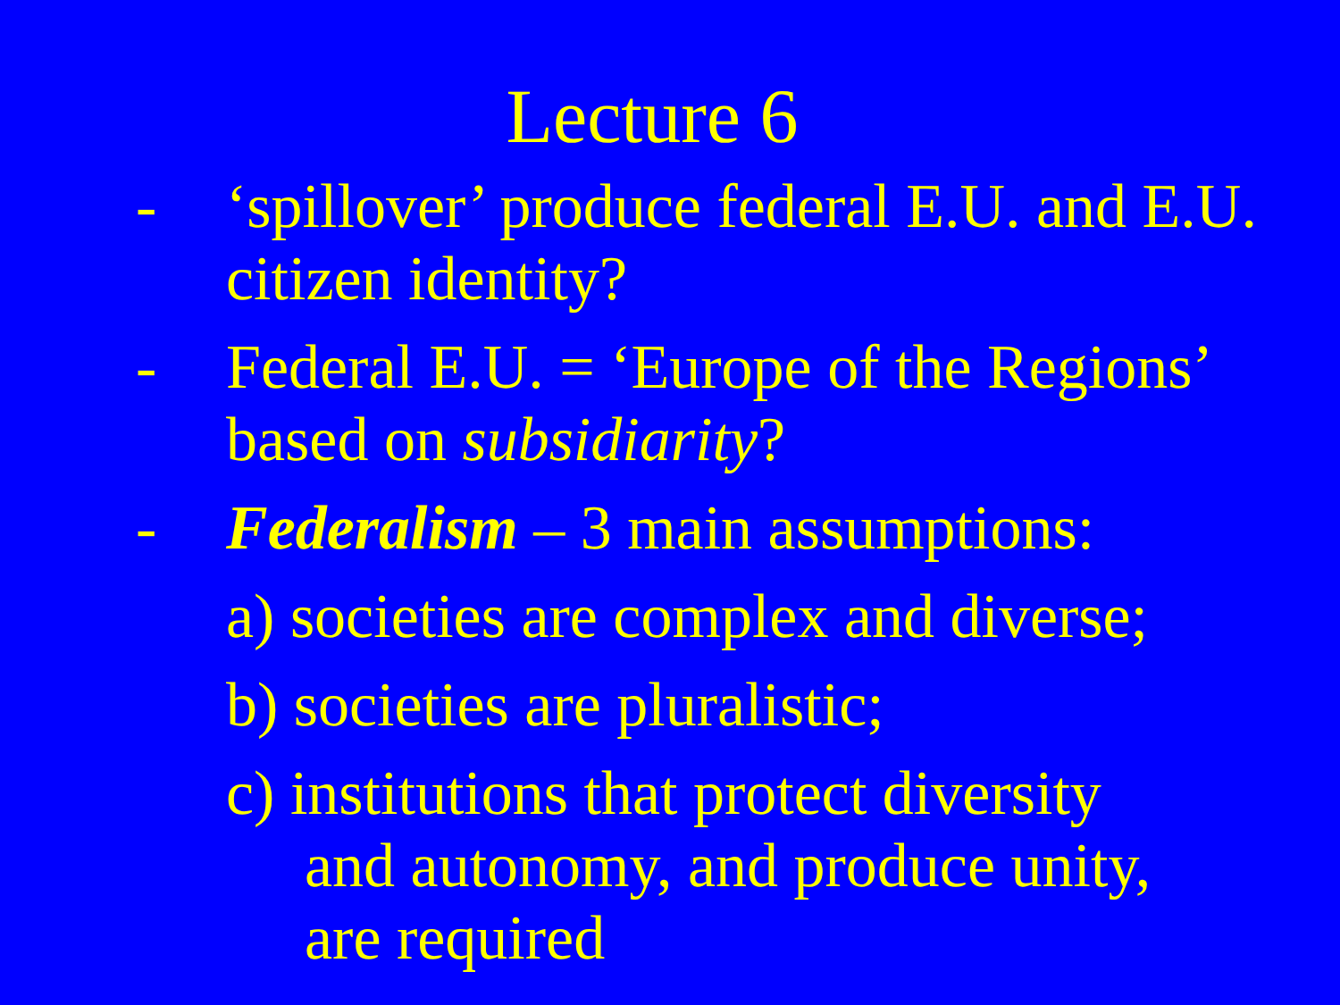Lecture 6
- ‘spillover’ produce federal E.U. and E.U. citizen identity?
- Federal E.U. = ‘Europe of the Regions’ based on subsidiarity?
- Federalism – 3 main assumptions:
a) societies are complex and diverse;
b) societies are pluralistic;
c) institutions that protect diversity
and autonomy, and produce unity,
are required